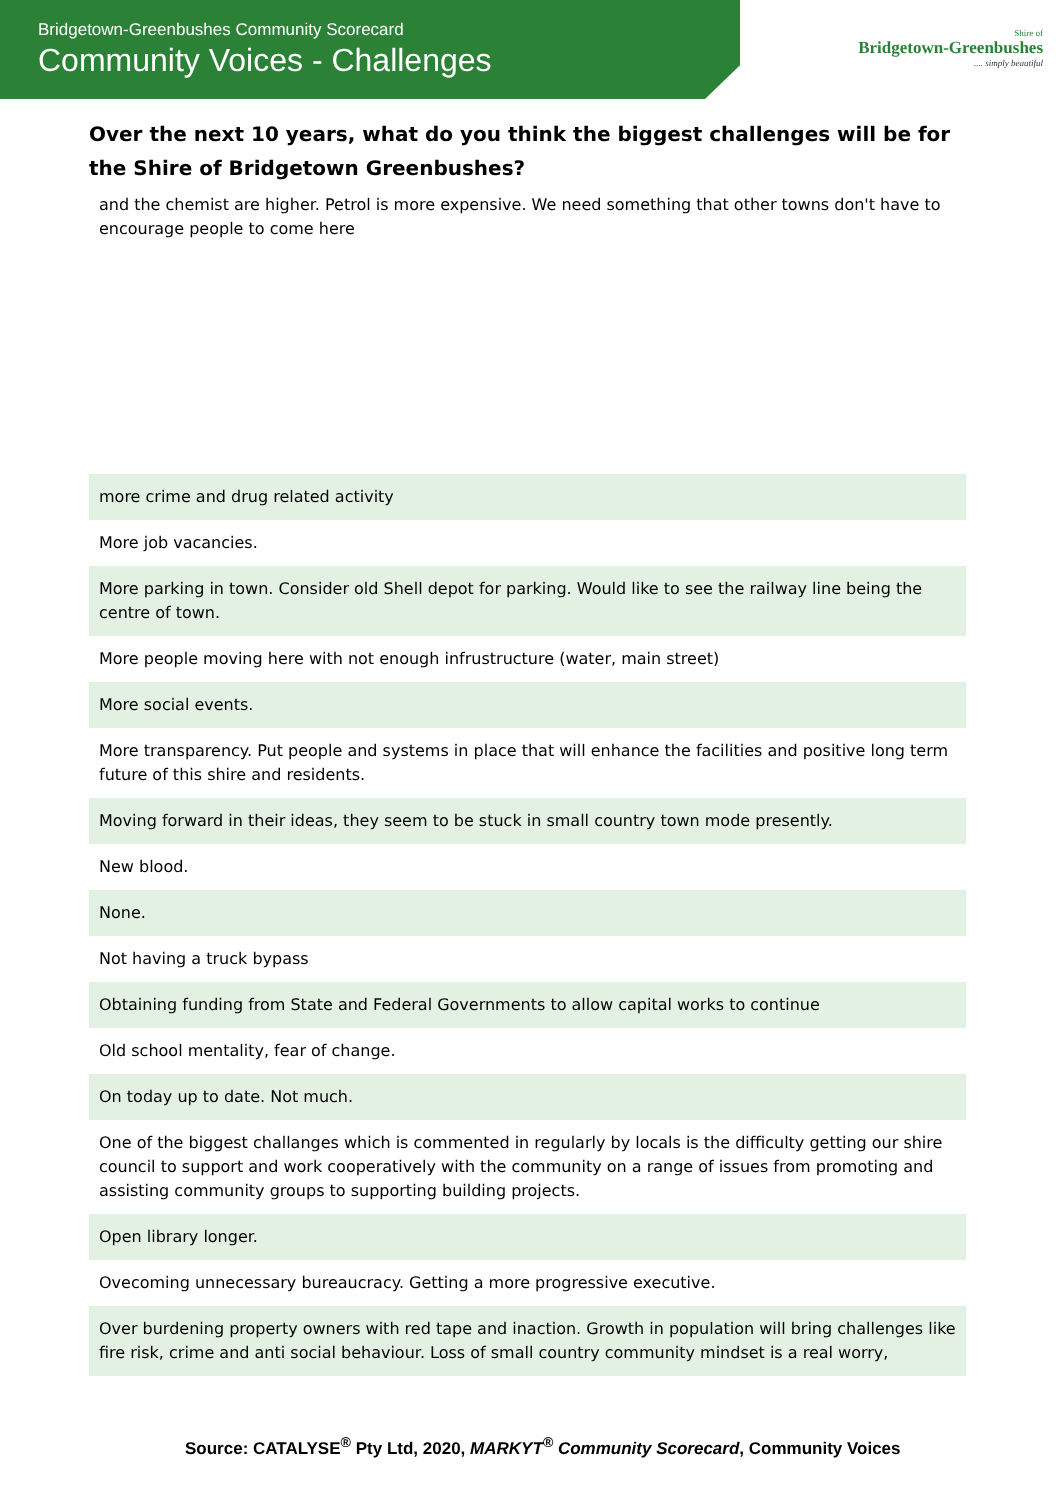Bridgetown-Greenbushes Community Scorecard
Community Voices - Challenges
Shire of
Bridgetown-Greenbushes
.... simply beautiful
Over the next 10 years, what do you think the biggest challenges will be for the Shire of Bridgetown Greenbushes?
| and the chemist are higher. Petrol is more expensive. We need something that other towns don't have to encourage people to come here |
| more crime and drug related activity |
| More job vacancies. |
| More parking in town. Consider old Shell depot for parking. Would like to see the railway line being the centre of town. |
| More people moving here with not enough infrustructure (water, main street) |
| More social events. |
| More transparency. Put people and systems in place that will enhance the facilities and positive long term future of this shire and residents. |
| Moving forward in their ideas, they seem to be stuck in small country town mode presently. |
| New blood. |
| None. |
| Not having a truck bypass |
| Obtaining funding from State and Federal Governments to allow capital works to continue |
| Old school mentality, fear of change. |
| On today up to date. Not much. |
| One of the biggest challanges which is commented in regularly by locals is the difficulty getting our shire council to support and work cooperatively with the community on a range of issues from promoting and assisting community groups to supporting building projects. |
| Open library longer. |
| Ovecoming unnecessary bureaucracy. Getting a more progressive executive. |
| Over burdening property owners with red tape and inaction. Growth in population will bring challenges like fire risk, crime and anti social behaviour. Loss of small country community mindset is a real worry, |
Source: CATALYSE<sup>®</sup> Pty Ltd, 2020, MARKYT<sup>®</sup> Community Scorecard, Community Voices